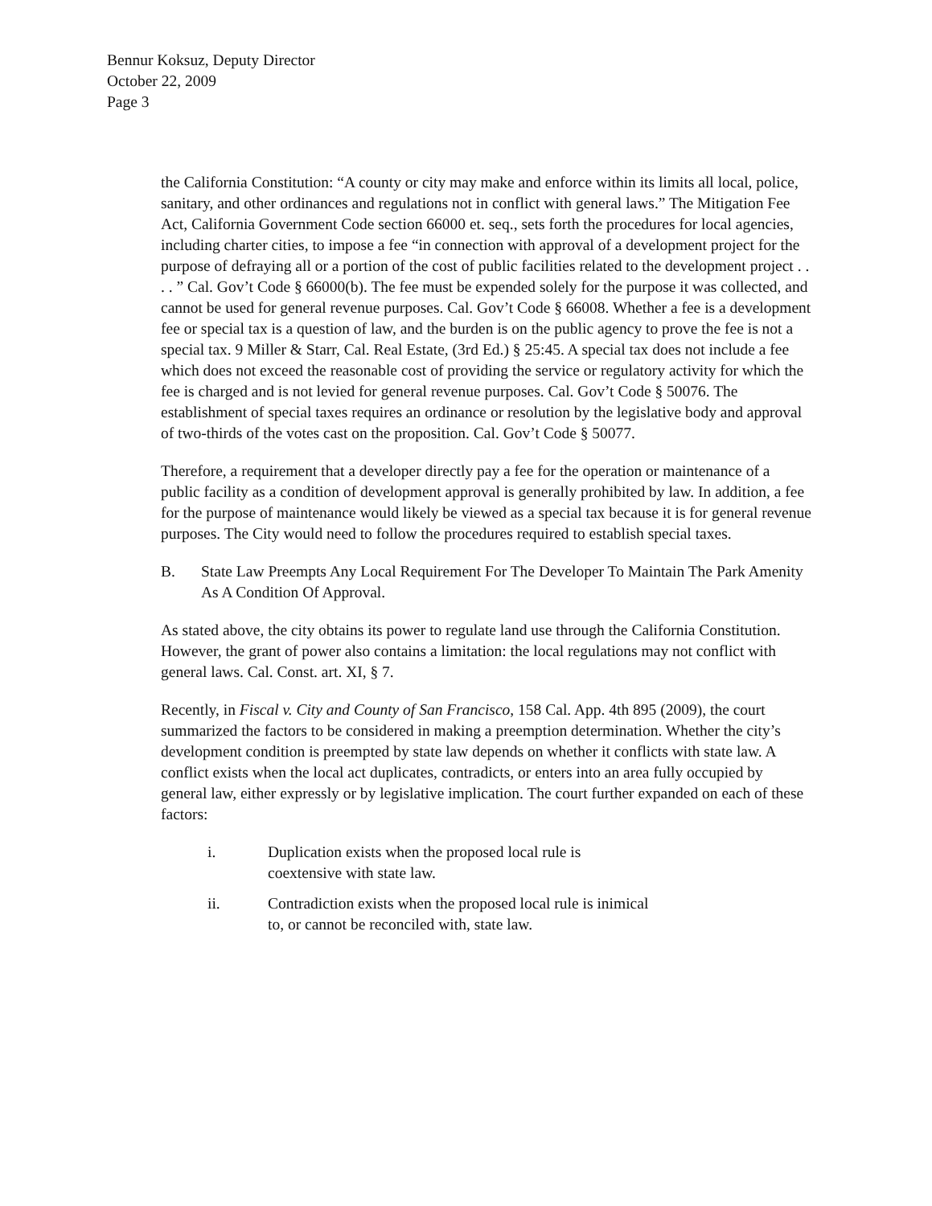Bennur Koksuz, Deputy Director
October 22, 2009
Page 3
the California Constitution: “A county or city may make and enforce within its limits all local, police, sanitary, and other ordinances and regulations not in conflict with general laws.” The Mitigation Fee Act, California Government Code section 66000 et. seq., sets forth the procedures for local agencies, including charter cities, to impose a fee “in connection with approval of a development project for the purpose of defraying all or a portion of the cost of public facilities related to the development project . . . . ” Cal. Gov’t Code § 66000(b). The fee must be expended solely for the purpose it was collected, and cannot be used for general revenue purposes. Cal. Gov’t Code § 66008. Whether a fee is a development fee or special tax is a question of law, and the burden is on the public agency to prove the fee is not a special tax. 9 Miller & Starr, Cal. Real Estate, (3rd Ed.) § 25:45. A special tax does not include a fee which does not exceed the reasonable cost of providing the service or regulatory activity for which the fee is charged and is not levied for general revenue purposes. Cal. Gov’t Code § 50076. The establishment of special taxes requires an ordinance or resolution by the legislative body and approval of two-thirds of the votes cast on the proposition. Cal. Gov’t Code § 50077.
Therefore, a requirement that a developer directly pay a fee for the operation or maintenance of a public facility as a condition of development approval is generally prohibited by law. In addition, a fee for the purpose of maintenance would likely be viewed as a special tax because it is for general revenue purposes. The City would need to follow the procedures required to establish special taxes.
B. State Law Preempts Any Local Requirement For The Developer To Maintain The Park Amenity As A Condition Of Approval.
As stated above, the city obtains its power to regulate land use through the California Constitution. However, the grant of power also contains a limitation: the local regulations may not conflict with general laws. Cal. Const. art. XI, § 7.
Recently, in Fiscal v. City and County of San Francisco, 158 Cal. App. 4th 895 (2009), the court summarized the factors to be considered in making a preemption determination. Whether the city’s development condition is preempted by state law depends on whether it conflicts with state law. A conflict exists when the local act duplicates, contradicts, or enters into an area fully occupied by general law, either expressly or by legislative implication. The court further expanded on each of these factors:
i. Duplication exists when the proposed local rule is coextensive with state law.
ii. Contradiction exists when the proposed local rule is inimical to, or cannot be reconciled with, state law.